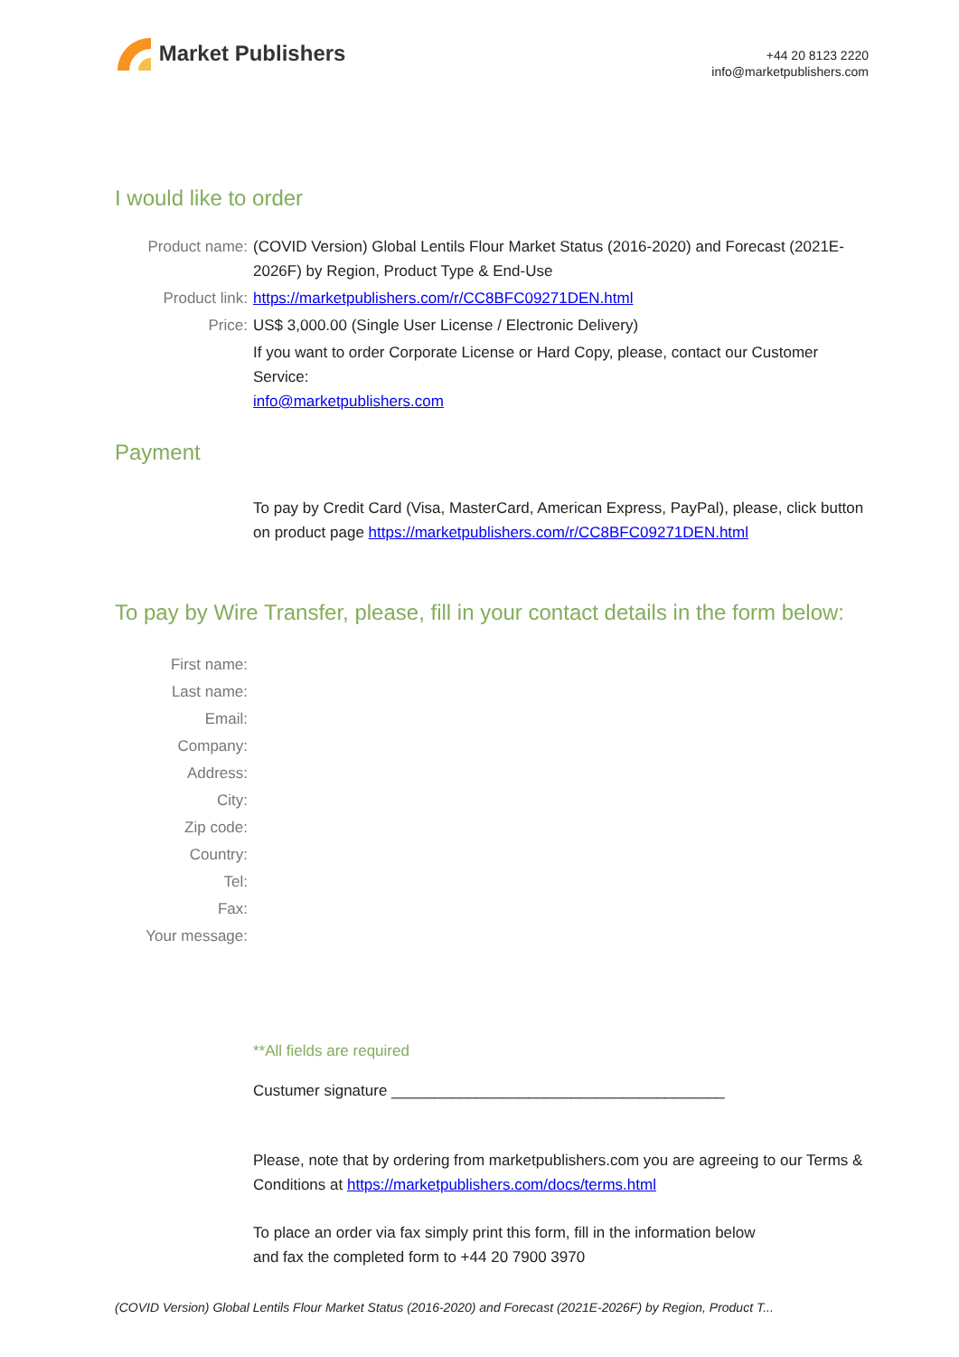Market Publishers
+44 20 8123 2220
info@marketpublishers.com
I would like to order
Product name: (COVID Version) Global Lentils Flour Market Status (2016-2020) and Forecast (2021E-2026F) by Region, Product Type & End-Use
Product link: https://marketpublishers.com/r/CC8BFC09271DEN.html
Price: US$ 3,000.00 (Single User License / Electronic Delivery)
If you want to order Corporate License or Hard Copy, please, contact our Customer Service:
info@marketpublishers.com
Payment
To pay by Credit Card (Visa, MasterCard, American Express, PayPal), please, click button on product page https://marketpublishers.com/r/CC8BFC09271DEN.html
To pay by Wire Transfer, please, fill in your contact details in the form below:
First name:
Last name:
Email:
Company:
Address:
City:
Zip code:
Country:
Tel:
Fax:
Your message:
**All fields are required
Custumer signature _______________________________________
Please, note that by ordering from marketpublishers.com you are agreeing to our Terms & Conditions at https://marketpublishers.com/docs/terms.html
To place an order via fax simply print this form, fill in the information below
and fax the completed form to +44 20 7900 3970
(COVID Version) Global Lentils Flour Market Status (2016-2020) and Forecast (2021E-2026F) by Region, Product T...